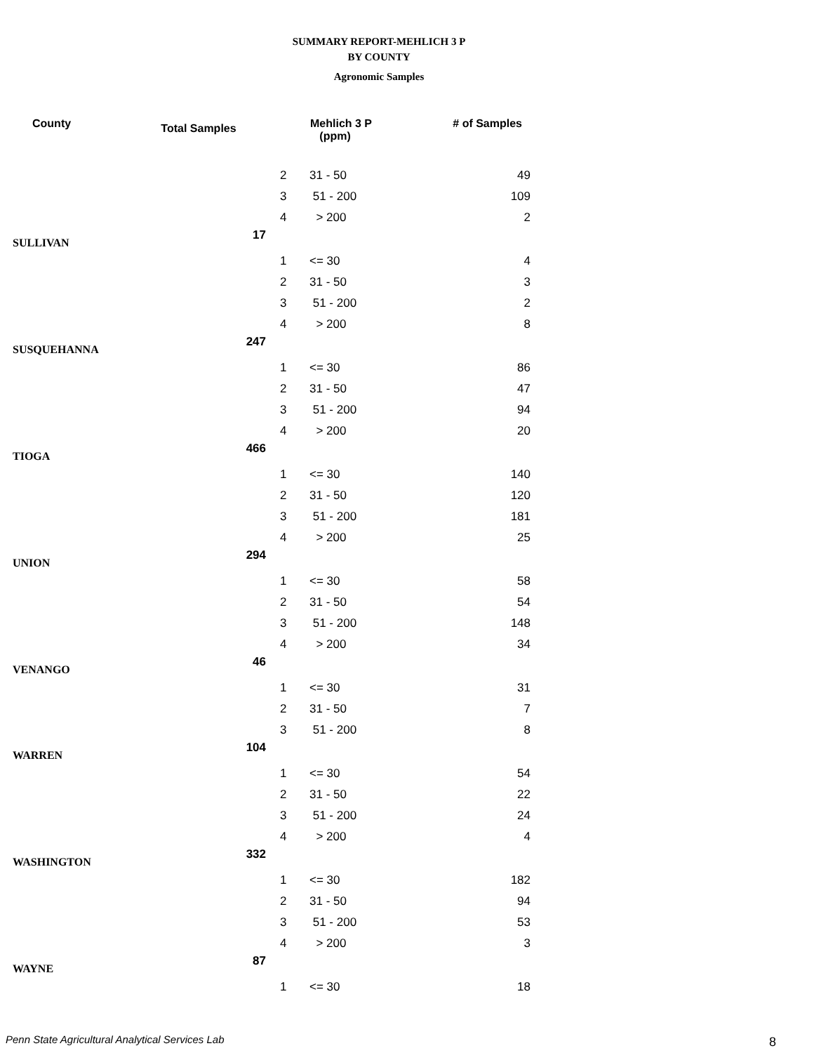SUMMARY REPORT-MEHLICH 3 P
BY COUNTY
Agronomic Samples
| County | Total Samples | | Mehlich 3 P (ppm) | # of Samples |
| --- | --- | --- | --- | --- |
| | | 2 | 31 - 50 | 49 |
| | | 3 | 51 - 200 | 109 |
| | | 4 | > 200 | 2 |
| SULLIVAN | 17 | | | |
| | | 1 | <= 30 | 4 |
| | | 2 | 31 - 50 | 3 |
| | | 3 | 51 - 200 | 2 |
| | | 4 | > 200 | 8 |
| SUSQUEHANNA | 247 | | | |
| | | 1 | <= 30 | 86 |
| | | 2 | 31 - 50 | 47 |
| | | 3 | 51 - 200 | 94 |
| | | 4 | > 200 | 20 |
| TIOGA | 466 | | | |
| | | 1 | <= 30 | 140 |
| | | 2 | 31 - 50 | 120 |
| | | 3 | 51 - 200 | 181 |
| | | 4 | > 200 | 25 |
| UNION | 294 | | | |
| | | 1 | <= 30 | 58 |
| | | 2 | 31 - 50 | 54 |
| | | 3 | 51 - 200 | 148 |
| | | 4 | > 200 | 34 |
| VENANGO | 46 | | | |
| | | 1 | <= 30 | 31 |
| | | 2 | 31 - 50 | 7 |
| | | 3 | 51 - 200 | 8 |
| WARREN | 104 | | | |
| | | 1 | <= 30 | 54 |
| | | 2 | 31 - 50 | 22 |
| | | 3 | 51 - 200 | 24 |
| | | 4 | > 200 | 4 |
| WASHINGTON | 332 | | | |
| | | 1 | <= 30 | 182 |
| | | 2 | 31 - 50 | 94 |
| | | 3 | 51 - 200 | 53 |
| | | 4 | > 200 | 3 |
| WAYNE | 87 | | | |
| | | 1 | <= 30 | 18 |
Penn State Agricultural Analytical Services Lab
8